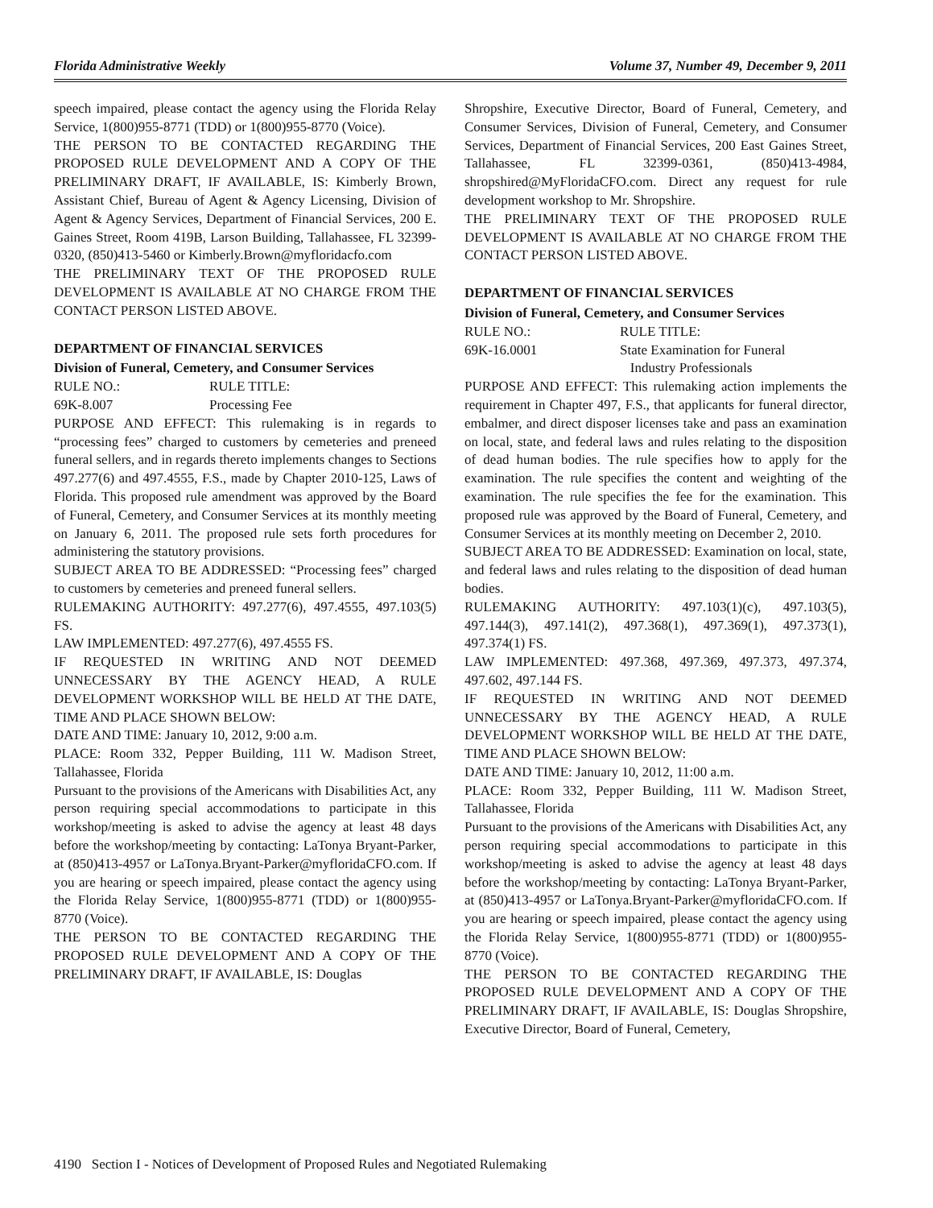Florida Administrative Weekly Volume 37, Number 49, December 9, 2011
speech impaired, please contact the agency using the Florida Relay Service, 1(800)955-8771 (TDD) or 1(800)955-8770 (Voice).
THE PERSON TO BE CONTACTED REGARDING THE PROPOSED RULE DEVELOPMENT AND A COPY OF THE PRELIMINARY DRAFT, IF AVAILABLE, IS: Kimberly Brown, Assistant Chief, Bureau of Agent & Agency Licensing, Division of Agent & Agency Services, Department of Financial Services, 200 E. Gaines Street, Room 419B, Larson Building, Tallahassee, FL 32399-0320, (850)413-5460 or Kimberly.Brown@myfloridacfo.com
THE PRELIMINARY TEXT OF THE PROPOSED RULE DEVELOPMENT IS AVAILABLE AT NO CHARGE FROM THE CONTACT PERSON LISTED ABOVE.
DEPARTMENT OF FINANCIAL SERVICES
Division of Funeral, Cemetery, and Consumer Services
RULE NO.: RULE TITLE:
69K-8.007 Processing Fee
PURPOSE AND EFFECT: This rulemaking is in regards to “processing fees” charged to customers by cemeteries and preneed funeral sellers, and in regards thereto implements changes to Sections 497.277(6) and 497.4555, F.S., made by Chapter 2010-125, Laws of Florida. This proposed rule amendment was approved by the Board of Funeral, Cemetery, and Consumer Services at its monthly meeting on January 6, 2011. The proposed rule sets forth procedures for administering the statutory provisions.
SUBJECT AREA TO BE ADDRESSED: “Processing fees” charged to customers by cemeteries and preneed funeral sellers.
RULEMAKING AUTHORITY: 497.277(6), 497.4555, 497.103(5) FS.
LAW IMPLEMENTED: 497.277(6), 497.4555 FS.
IF REQUESTED IN WRITING AND NOT DEEMED UNNECESSARY BY THE AGENCY HEAD, A RULE DEVELOPMENT WORKSHOP WILL BE HELD AT THE DATE, TIME AND PLACE SHOWN BELOW:
DATE AND TIME: January 10, 2012, 9:00 a.m.
PLACE: Room 332, Pepper Building, 111 W. Madison Street, Tallahassee, Florida
Pursuant to the provisions of the Americans with Disabilities Act, any person requiring special accommodations to participate in this workshop/meeting is asked to advise the agency at least 48 days before the workshop/meeting by contacting: LaTonya Bryant-Parker, at (850)413-4957 or LaTonya.Bryant-Parker@myfloridaCFO.com. If you are hearing or speech impaired, please contact the agency using the Florida Relay Service, 1(800)955-8771 (TDD) or 1(800)955-8770 (Voice).
THE PERSON TO BE CONTACTED REGARDING THE PROPOSED RULE DEVELOPMENT AND A COPY OF THE PRELIMINARY DRAFT, IF AVAILABLE, IS: Douglas
Shropshire, Executive Director, Board of Funeral, Cemetery, and Consumer Services, Division of Funeral, Cemetery, and Consumer Services, Department of Financial Services, 200 East Gaines Street, Tallahassee, FL 32399-0361, (850)413-4984, shropshired@MyFloridaCFO.com. Direct any request for rule development workshop to Mr. Shropshire.
THE PRELIMINARY TEXT OF THE PROPOSED RULE DEVELOPMENT IS AVAILABLE AT NO CHARGE FROM THE CONTACT PERSON LISTED ABOVE.
DEPARTMENT OF FINANCIAL SERVICES
Division of Funeral, Cemetery, and Consumer Services
RULE NO.: RULE TITLE:
69K-16.0001 State Examination for Funeral
Industry Professionals
PURPOSE AND EFFECT: This rulemaking action implements the requirement in Chapter 497, F.S., that applicants for funeral director, embalmer, and direct disposer licenses take and pass an examination on local, state, and federal laws and rules relating to the disposition of dead human bodies. The rule specifies how to apply for the examination. The rule specifies the content and weighting of the examination. The rule specifies the fee for the examination. This proposed rule was approved by the Board of Funeral, Cemetery, and Consumer Services at its monthly meeting on December 2, 2010.
SUBJECT AREA TO BE ADDRESSED: Examination on local, state, and federal laws and rules relating to the disposition of dead human bodies.
RULEMAKING AUTHORITY: 497.103(1)(c), 497.103(5), 497.144(3), 497.141(2), 497.368(1), 497.369(1), 497.373(1), 497.374(1) FS.
LAW IMPLEMENTED: 497.368, 497.369, 497.373, 497.374, 497.602, 497.144 FS.
IF REQUESTED IN WRITING AND NOT DEEMED UNNECESSARY BY THE AGENCY HEAD, A RULE DEVELOPMENT WORKSHOP WILL BE HELD AT THE DATE, TIME AND PLACE SHOWN BELOW:
DATE AND TIME: January 10, 2012, 11:00 a.m.
PLACE: Room 332, Pepper Building, 111 W. Madison Street, Tallahassee, Florida
Pursuant to the provisions of the Americans with Disabilities Act, any person requiring special accommodations to participate in this workshop/meeting is asked to advise the agency at least 48 days before the workshop/meeting by contacting: LaTonya Bryant-Parker, at (850)413-4957 or LaTonya.Bryant-Parker@myfloridaCFO.com. If you are hearing or speech impaired, please contact the agency using the Florida Relay Service, 1(800)955-8771 (TDD) or 1(800)955-8770 (Voice).
THE PERSON TO BE CONTACTED REGARDING THE PROPOSED RULE DEVELOPMENT AND A COPY OF THE PRELIMINARY DRAFT, IF AVAILABLE, IS: Douglas Shropshire, Executive Director, Board of Funeral, Cemetery,
4190 Section I - Notices of Development of Proposed Rules and Negotiated Rulemaking